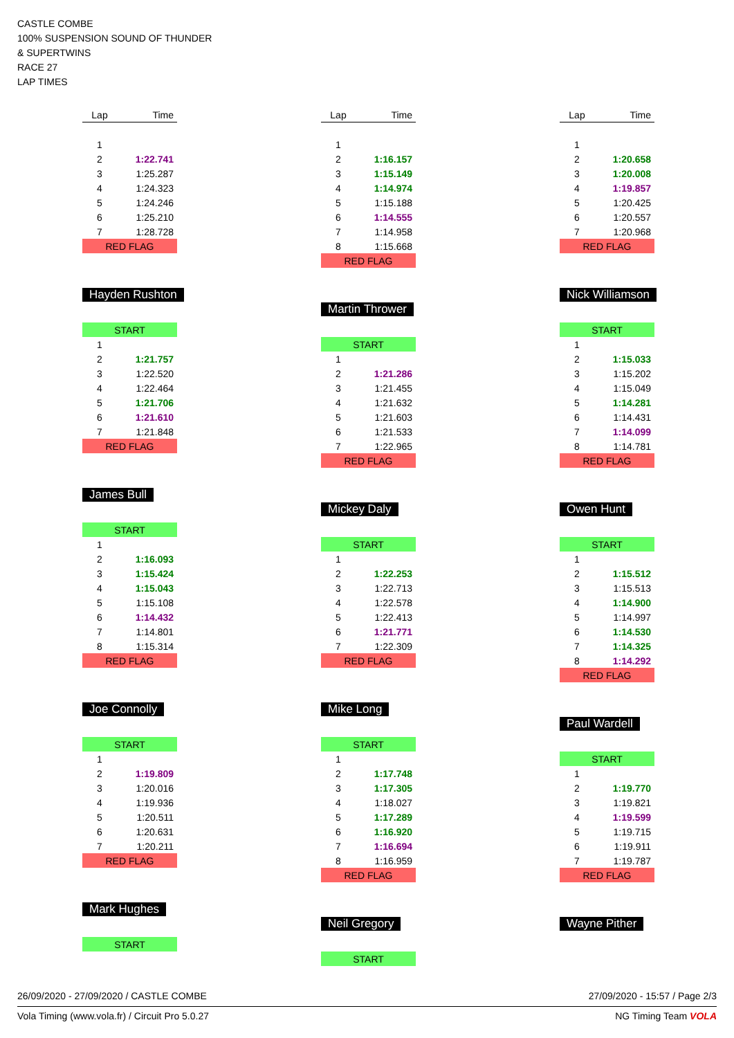CASTLE COMBE
100% SUSPENSION SOUND OF THUNDER
& SUPERTWINS
RACE 27
LAP TIMES
| Lap | Time |
| --- | --- |
| 1 | |
| 2 | 1:22.741 |
| 3 | 1:25.287 |
| 4 | 1:24.323 |
| 5 | 1:24.246 |
| 6 | 1:25.210 |
| 7 | 1:28.728 |
| RED FLAG | |
Hayden Rushton
| START | |
| 1 | |
| 2 | 1:21.757 |
| 3 | 1:22.520 |
| 4 | 1:22.464 |
| 5 | 1:21.706 |
| 6 | 1:21.610 |
| 7 | 1:21.848 |
| RED FLAG | |
James Bull
| START | |
| 1 | |
| 2 | 1:16.093 |
| 3 | 1:15.424 |
| 4 | 1:15.043 |
| 5 | 1:15.108 |
| 6 | 1:14.432 |
| 7 | 1:14.801 |
| 8 | 1:15.314 |
| RED FLAG | |
Joe Connolly
| START | |
| 1 | |
| 2 | 1:19.809 |
| 3 | 1:20.016 |
| 4 | 1:19.936 |
| 5 | 1:20.511 |
| 6 | 1:20.631 |
| 7 | 1:20.211 |
| RED FLAG | |
Mark Hughes
| START |
| Lap | Time |
| --- | --- |
| 1 | |
| 2 | 1:16.157 |
| 3 | 1:15.149 |
| 4 | 1:14.974 |
| 5 | 1:15.188 |
| 6 | 1:14.555 |
| 7 | 1:14.958 |
| 8 | 1:15.668 |
| RED FLAG | |
Martin Thrower
| START | |
| 1 | |
| 2 | 1:21.286 |
| 3 | 1:21.455 |
| 4 | 1:21.632 |
| 5 | 1:21.603 |
| 6 | 1:21.533 |
| 7 | 1:22.965 |
| RED FLAG | |
Mickey Daly
| START | |
| 1 | |
| 2 | 1:22.253 |
| 3 | 1:22.713 |
| 4 | 1:22.578 |
| 5 | 1:22.413 |
| 6 | 1:21.771 |
| 7 | 1:22.309 |
| RED FLAG | |
Mike Long
| START | |
| 1 | |
| 2 | 1:17.748 |
| 3 | 1:17.305 |
| 4 | 1:18.027 |
| 5 | 1:17.289 |
| 6 | 1:16.920 |
| 7 | 1:16.694 |
| 8 | 1:16.959 |
| RED FLAG | |
Neil Gregory
| START |
| Lap | Time |
| --- | --- |
| 1 | |
| 2 | 1:20.658 |
| 3 | 1:20.008 |
| 4 | 1:19.857 |
| 5 | 1:20.425 |
| 6 | 1:20.557 |
| 7 | 1:20.968 |
| RED FLAG | |
Nick Williamson
| START | |
| 1 | |
| 2 | 1:15.033 |
| 3 | 1:15.202 |
| 4 | 1:15.049 |
| 5 | 1:14.281 |
| 6 | 1:14.431 |
| 7 | 1:14.099 |
| 8 | 1:14.781 |
| RED FLAG | |
Owen Hunt
| START | |
| 1 | |
| 2 | 1:15.512 |
| 3 | 1:15.513 |
| 4 | 1:14.900 |
| 5 | 1:14.997 |
| 6 | 1:14.530 |
| 7 | 1:14.325 |
| 8 | 1:14.292 |
| RED FLAG | |
Paul Wardell
| START | |
| 1 | |
| 2 | 1:19.770 |
| 3 | 1:19.821 |
| 4 | 1:19.599 |
| 5 | 1:19.715 |
| 6 | 1:19.911 |
| 7 | 1:19.787 |
| RED FLAG | |
Wayne Pither
26/09/2020 - 27/09/2020 / CASTLE COMBE 27/09/2020 - 15:57 / Page 2/3
Vola Timing (www.vola.fr) / Circuit Pro 5.0.27 NG Timing Team VOLA